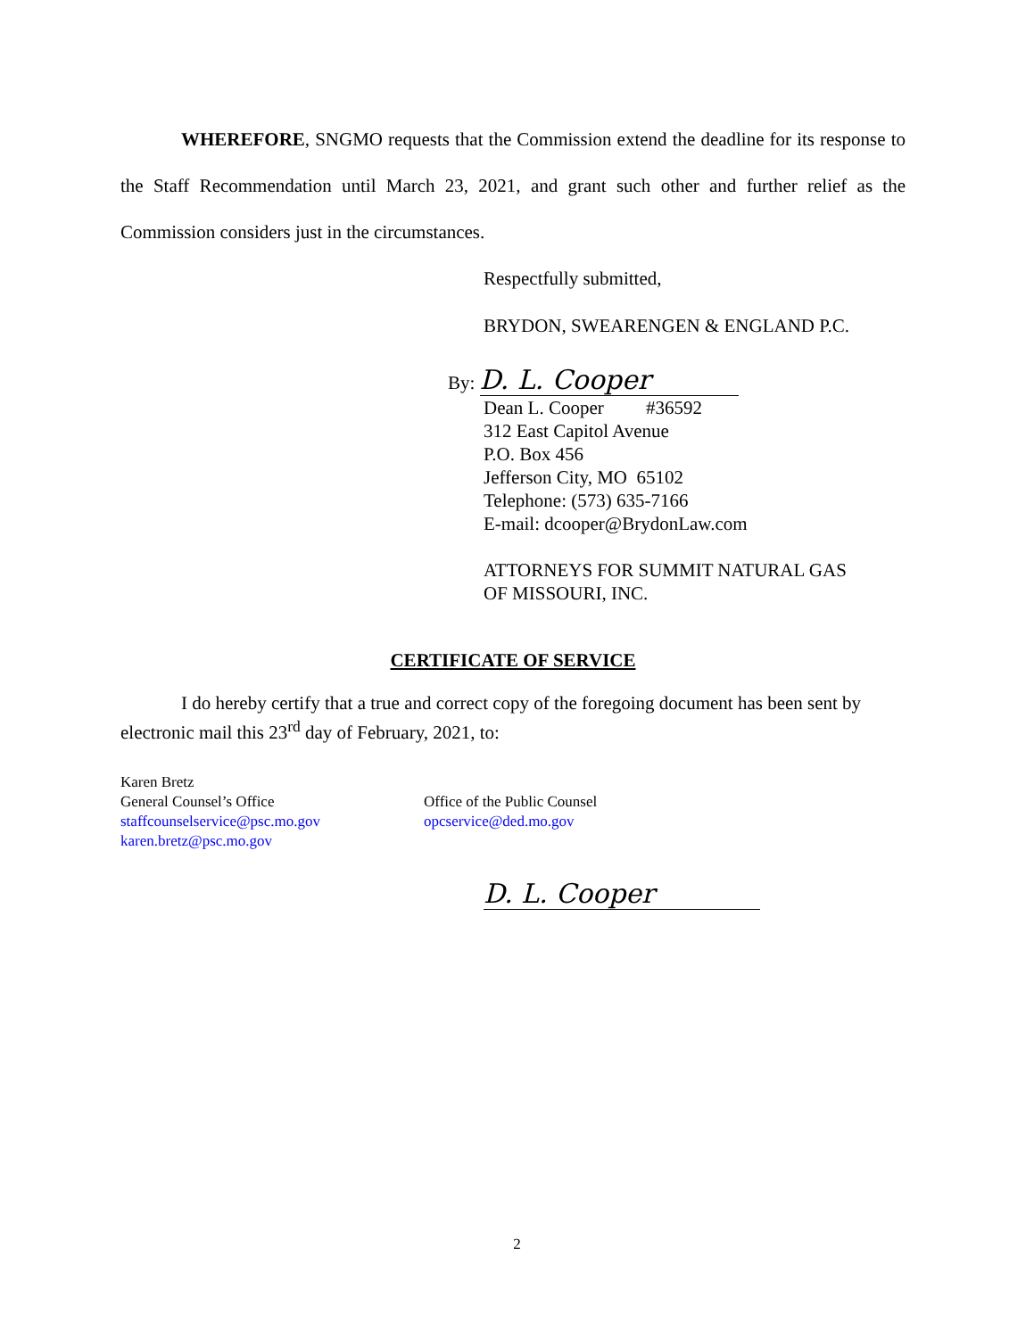WHEREFORE, SNGMO requests that the Commission extend the deadline for its response to the Staff Recommendation until March 23, 2021, and grant such other and further relief as the Commission considers just in the circumstances.
Respectfully submitted,
BRYDON, SWEARENGEN & ENGLAND P.C.
By: D. L. Cooper
Dean L. Cooper #36592
312 East Capitol Avenue
P.O. Box 456
Jefferson City, MO 65102
Telephone: (573) 635-7166
E-mail: dcooper@BrydonLaw.com
ATTORNEYS FOR SUMMIT NATURAL GAS
OF MISSOURI, INC.
CERTIFICATE OF SERVICE
I do hereby certify that a true and correct copy of the foregoing document has been sent by electronic mail this 23<sup>rd</sup> day of February, 2021, to:
Karen Bretz
General Counsel’s Office
staffcounselservice@psc.mo.gov
karen.bretz@psc.mo.gov
Office of the Public Counsel
opcservice@ded.mo.gov
D. L. Cooper
2